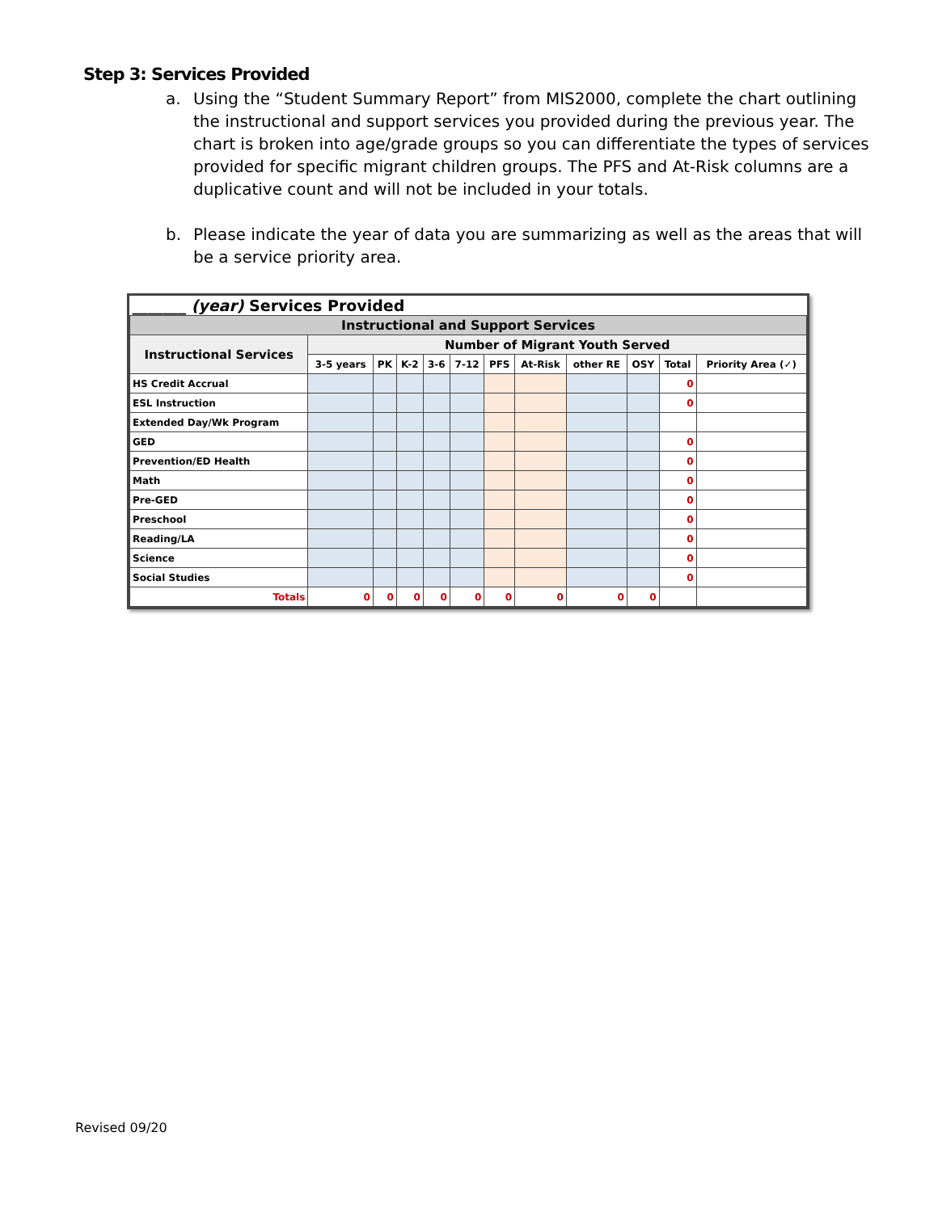Step 3: Services Provided
a. Using the “Student Summary Report” from MIS2000, complete the chart outlining the instructional and support services you provided during the previous year. The chart is broken into age/grade groups so you can differentiate the types of services provided for specific migrant children groups. The PFS and At-Risk columns are a duplicative count and will not be included in your totals.
b. Please indicate the year of data you are summarizing as well as the areas that will be a service priority area.
| _______ (year) Services Provided | | | | | | | | | | | |
| --- | --- | --- | --- | --- | --- | --- | --- | --- | --- | --- | --- |
| Instructional and Support Services | | | | | | | | | | | |
| Instructional Services | Number of Migrant Youth Served | | | | | | | | | | |
| | 3-5 years | PK | K-2 | 3-6 | 7-12 | PFS | At-Risk | other RE | OSY | Total | Priority Area (✓) |
| HS Credit Accrual | | | | | | | | | | 0 | |
| ESL Instruction | | | | | | | | | | 0 | |
| Extended Day/Wk Program | | | | | | | | | | | |
| GED | | | | | | | | | | 0 | |
| Prevention/ED Health | | | | | | | | | | 0 | |
| Math | | | | | | | | | | 0 | |
| Pre-GED | | | | | | | | | | 0 | |
| Preschool | | | | | | | | | | 0 | |
| Reading/LA | | | | | | | | | | 0 | |
| Science | | | | | | | | | | 0 | |
| Social Studies | | | | | | | | | | 0 | |
| Totals | 0 | 0 | 0 | 0 | 0 | 0 | 0 | 0 | 0 | | |
Revised 09/20